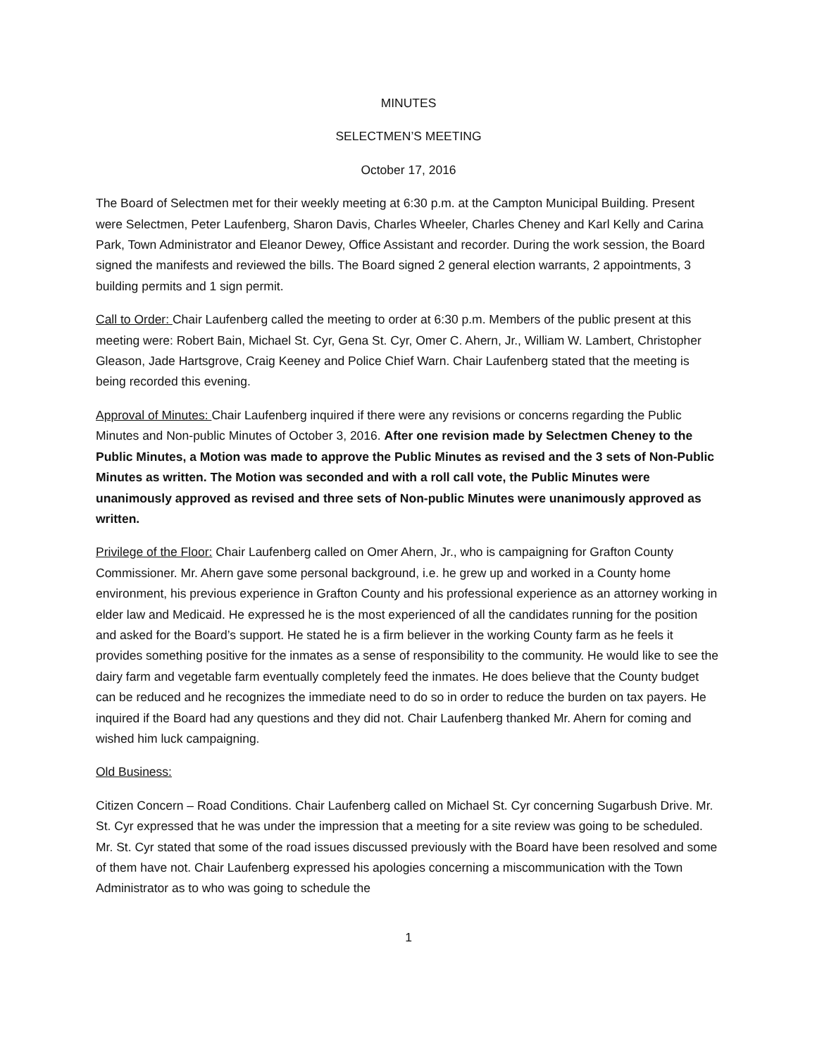MINUTES
SELECTMEN’S MEETING
October 17, 2016
The Board of Selectmen met for their weekly meeting at 6:30 p.m. at the Campton Municipal Building. Present were Selectmen, Peter Laufenberg, Sharon Davis, Charles Wheeler, Charles Cheney and Karl Kelly and Carina Park, Town Administrator and Eleanor Dewey, Office Assistant and recorder. During the work session, the Board signed the manifests and reviewed the bills. The Board signed 2 general election warrants, 2 appointments, 3 building permits and 1 sign permit.
Call to Order: Chair Laufenberg called the meeting to order at 6:30 p.m. Members of the public present at this meeting were: Robert Bain, Michael St. Cyr, Gena St. Cyr, Omer C. Ahern, Jr., William W. Lambert, Christopher Gleason, Jade Hartsgrove, Craig Keeney and Police Chief Warn. Chair Laufenberg stated that the meeting is being recorded this evening.
Approval of Minutes: Chair Laufenberg inquired if there were any revisions or concerns regarding the Public Minutes and Non-public Minutes of October 3, 2016. After one revision made by Selectmen Cheney to the Public Minutes, a Motion was made to approve the Public Minutes as revised and the 3 sets of Non-Public Minutes as written. The Motion was seconded and with a roll call vote, the Public Minutes were unanimously approved as revised and three sets of Non-public Minutes were unanimously approved as written.
Privilege of the Floor: Chair Laufenberg called on Omer Ahern, Jr., who is campaigning for Grafton County Commissioner. Mr. Ahern gave some personal background, i.e. he grew up and worked in a County home environment, his previous experience in Grafton County and his professional experience as an attorney working in elder law and Medicaid. He expressed he is the most experienced of all the candidates running for the position and asked for the Board’s support. He stated he is a firm believer in the working County farm as he feels it provides something positive for the inmates as a sense of responsibility to the community. He would like to see the dairy farm and vegetable farm eventually completely feed the inmates. He does believe that the County budget can be reduced and he recognizes the immediate need to do so in order to reduce the burden on tax payers. He inquired if the Board had any questions and they did not. Chair Laufenberg thanked Mr. Ahern for coming and wished him luck campaigning.
Old Business:
Citizen Concern – Road Conditions. Chair Laufenberg called on Michael St. Cyr concerning Sugarbush Drive. Mr. St. Cyr expressed that he was under the impression that a meeting for a site review was going to be scheduled. Mr. St. Cyr stated that some of the road issues discussed previously with the Board have been resolved and some of them have not. Chair Laufenberg expressed his apologies concerning a miscommunication with the Town Administrator as to who was going to schedule the
1